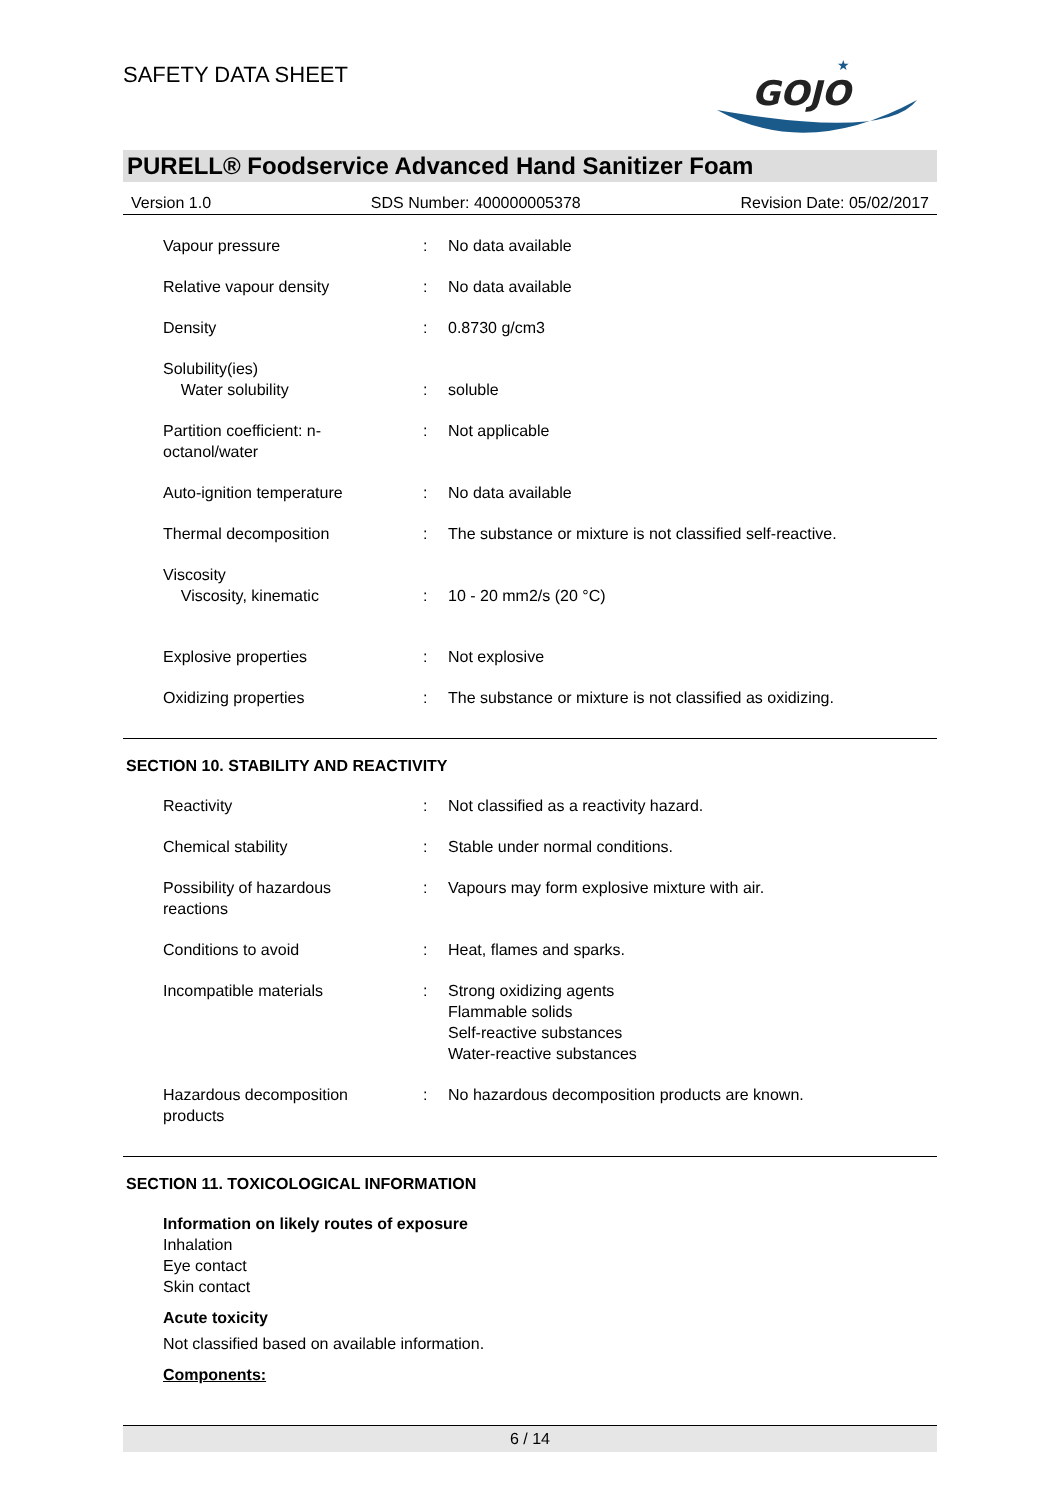SAFETY DATA SHEET
GOJO
★
PURELL® Foodservice Advanced Hand Sanitizer Foam
Version 1.0 SDS Number: 400000005378 Revision Date: 05/02/2017
Vapour pressure : No data available
Relative vapour density : No data available
Density : 0.8730 g/cm3
Solubility(ies)
Water solubility
:
soluble
Partition coefficient: n-
octanol/water
: Not applicable
Auto-ignition temperature : No data available
Thermal decomposition : The substance or mixture is not classified self-reactive.
Viscosity
Viscosity, kinematic
:
10 - 20 mm2/s (20 °C)
Explosive properties : Not explosive
Oxidizing properties : The substance or mixture is not classified as oxidizing.
SECTION 10. STABILITY AND REACTIVITY
Reactivity : Not classified as a reactivity hazard.
Chemical stability : Stable under normal conditions.
Possibility of hazardous
reactions
: Vapours may form explosive mixture with air.
Conditions to avoid : Heat, flames and sparks.
Incompatible materials : Strong oxidizing agents
Flammable solids
Self-reactive substances
Water-reactive substances
Hazardous decomposition
products
: No hazardous decomposition products are known.
SECTION 11. TOXICOLOGICAL INFORMATION
Information on likely routes of exposure
Inhalation
Eye contact
Skin contact
Acute toxicity
Not classified based on available information.
Components:
6 / 14